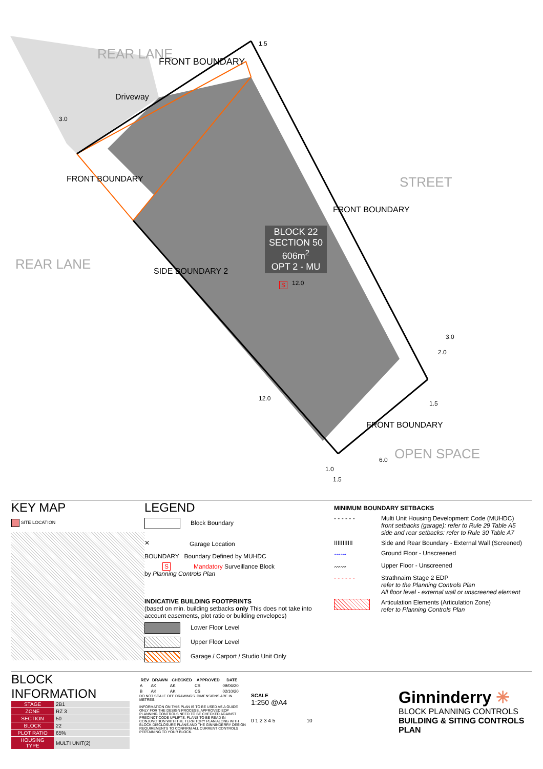REAR LANE FRONT BOUNDARY
Driveway
FRONT BOUNDARY
REAR LANE SIDE BOUNDARY 2
FRONT BOUNDARY
STREET
BLOCK 22
SECTION 50
606m<sup>2</sup>
OPT 2 - MU
S 12.0
12.0
3.0
1.5
3.0
2.0
1.5
FRONT BOUNDARY
OPEN SPACE
6.0
1.0
1.5
KEY MAP
SITE LOCATION
LEGEND
Block Boundary
✕ Garage Location
BOUNDARY Boundary Defined by MUHDC
S Mandatory Surveillance Block
by Planning Controls Plan
INDICATIVE BUILDING FOOTPRINTS
(based on min. building setbacks only This does not take into account easements, plot ratio or building envelopes)
Lower Floor Level
Upper Floor Level
Garage / Carport / Studio Unit Only
MINIMUM BOUNDARY SETBACKS
- - - - - - Multi Unit Housing Development Code (MUHDC)
front setbacks (garage): refer to Rule 29 Table A5
side and rear setbacks: refer to Rule 30 Table A7
IIIIIIIIIII Side and Rear Boundary - External Wall (Screened)
〰〰 Ground Floor - Unscreened
〰〰 Upper Floor - Unscreened
- - - - - - Strathnairn Stage 2 EDP
refer to the Planning Controls Plan
All floor level - external wall or unscreened element
Articulation Elements (Articulation Zone)
refer to Planning Controls Plan
BLOCK INFORMATION
| STAGE | 2B1 |
| ZONE | RZ 3 |
| SECTION | 50 |
| BLOCK | 22 |
| PLOT RATIO | 65% |
| HOUSING TYPE | MULTI UNIT(2) |
| REV | DRAWN | CHECKED | APPROVED | DATE |
| --- | --- | --- | --- | --- |
| A | AK | AK | CS | 09/06/20 |
| B | AK | AK | CS | 02/10/20 |
DO NOT SCALE OFF DRAWINGS. DIMENSIONS ARE IN METRES.
INFORMATION ON THIS PLAN IS TO BE USED AS A GUIDE ONLY FOR THE DESIGN PROCESS. APPROVED EDP PLANNING CONTROLS NEED TO BE CHECKED AGAINST PRECINCT CODE UPLIFTS. PLANS TO BE READ IN CONJUNCTION WITH THE TERRITORY PLAN ALONG WITH BLOCK DISCLOSURE PLANS AND THE GINNINDERRY DESIGN REQUIREMENTS TO CONFIRM ALL CURRENT CONTROLS PERTAINING TO YOUR BLOCK.
SCALE
1:250 @A4
0 1 2 3 4 5 10
Ginninderry ✳
BLOCK PLANNING CONTROLS
BUILDING & SITING CONTROLS PLAN